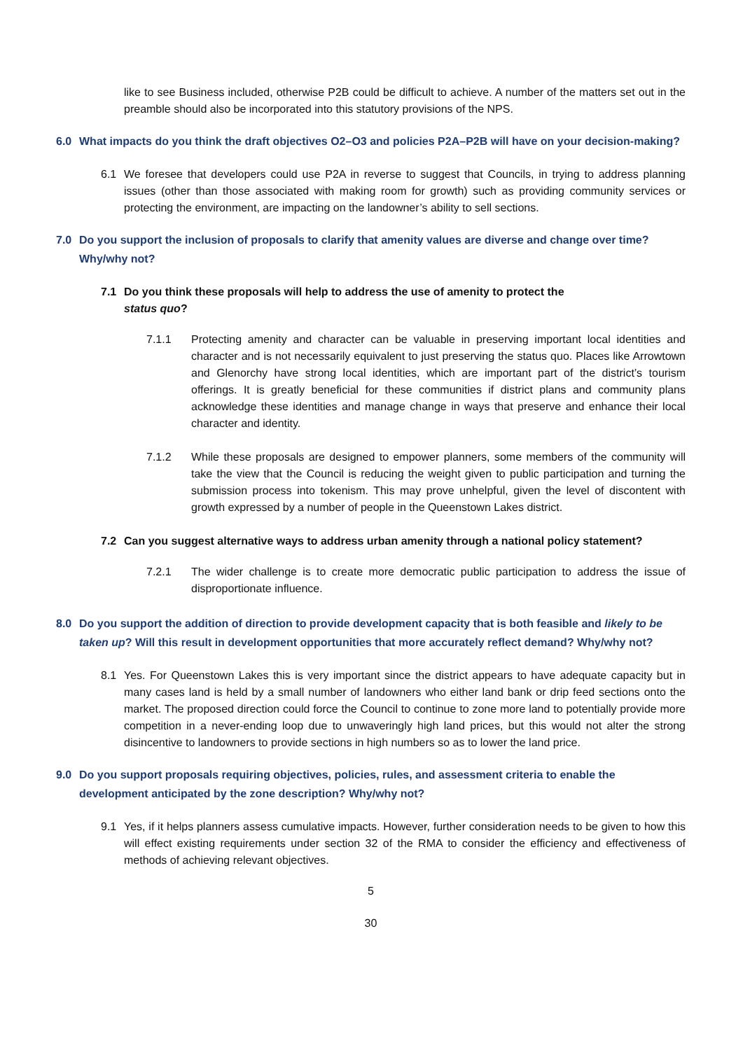like to see Business included, otherwise P2B could be difficult to achieve. A number of the matters set out in the preamble should also be incorporated into this statutory provisions of the NPS.
6.0 What impacts do you think the draft objectives O2–O3 and policies P2A–P2B will have on your decision-making?
6.1 We foresee that developers could use P2A in reverse to suggest that Councils, in trying to address planning issues (other than those associated with making room for growth) such as providing community services or protecting the environment, are impacting on the landowner’s ability to sell sections.
7.0 Do you support the inclusion of proposals to clarify that amenity values are diverse and change over time? Why/why not?
7.1 Do you think these proposals will help to address the use of amenity to protect the
status quo?
7.1.1 Protecting amenity and character can be valuable in preserving important local identities and character and is not necessarily equivalent to just preserving the status quo. Places like Arrowtown and Glenorchy have strong local identities, which are important part of the district’s tourism offerings. It is greatly beneficial for these communities if district plans and community plans acknowledge these identities and manage change in ways that preserve and enhance their local character and identity.
7.1.2 While these proposals are designed to empower planners, some members of the community will take the view that the Council is reducing the weight given to public participation and turning the submission process into tokenism. This may prove unhelpful, given the level of discontent with growth expressed by a number of people in the Queenstown Lakes district.
7.2 Can you suggest alternative ways to address urban amenity through a national policy statement?
7.2.1 The wider challenge is to create more democratic public participation to address the issue of disproportionate influence.
8.0 Do you support the addition of direction to provide development capacity that is both feasible and likely to be taken up? Will this result in development opportunities that more accurately reflect demand? Why/why not?
8.1 Yes. For Queenstown Lakes this is very important since the district appears to have adequate capacity but in many cases land is held by a small number of landowners who either land bank or drip feed sections onto the market. The proposed direction could force the Council to continue to zone more land to potentially provide more competition in a never-ending loop due to unwaveringly high land prices, but this would not alter the strong disincentive to landowners to provide sections in high numbers so as to lower the land price.
9.0 Do you support proposals requiring objectives, policies, rules, and assessment criteria to enable the development anticipated by the zone description? Why/why not?
9.1 Yes, if it helps planners assess cumulative impacts. However, further consideration needs to be given to how this will effect existing requirements under section 32 of the RMA to consider the efficiency and effectiveness of methods of achieving relevant objectives.
5
30